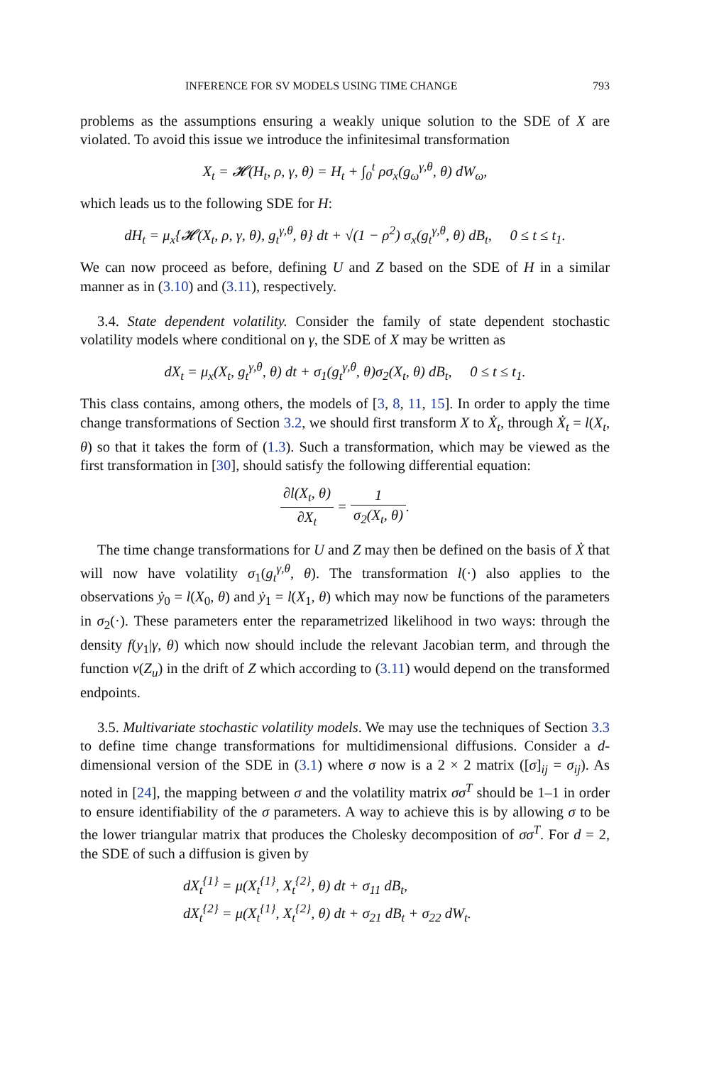INFERENCE FOR SV MODELS USING TIME CHANGE 793
problems as the assumptions ensuring a weakly unique solution to the SDE of X are violated. To avoid this issue we introduce the infinitesimal transformation
X<sub>t</sub> = 𝓗(H<sub>t</sub>, ρ, γ, θ) = H<sub>t</sub> + ∫<sub>0</sub><sup>t</sup> ρσ<sub>x</sub>(g<sub>ω</sub><sup>γ,θ</sup>, θ) dW<sub>ω</sub>,
which leads us to the following SDE for H:
dH<sub>t</sub> = μ<sub>x</sub>{𝓗(X<sub>t</sub>, ρ, γ, θ), g<sub>t</sub><sup>γ,θ</sup>, θ} dt + √(1 − ρ<sup>2</sup>) σ<sub>x</sub>(g<sub>t</sub><sup>γ,θ</sup>, θ) dB<sub>t</sub>, 0 ≤ t ≤ t<sub>1</sub>.
We can now proceed as before, defining U and Z based on the SDE of H in a similar manner as in (3.10) and (3.11), respectively.
3.4. State dependent volatility. Consider the family of state dependent stochastic volatility models where conditional on γ, the SDE of X may be written as
dX<sub>t</sub> = μ<sub>x</sub>(X<sub>t</sub>, g<sub>t</sub><sup>γ,θ</sup>, θ) dt + σ<sub>1</sub>(g<sub>t</sub><sup>γ,θ</sup>, θ)σ<sub>2</sub>(X<sub>t</sub>, θ) dB<sub>t</sub>, 0 ≤ t ≤ t<sub>1</sub>.
This class contains, among others, the models of [3, 8, 11, 15]. In order to apply the time change transformations of Section 3.2, we should first transform X to Ẋ<sub>t</sub>, through Ẋ<sub>t</sub> = l(X<sub>t</sub>, θ) so that it takes the form of (1.3). Such a transformation, which may be viewed as the first transformation in [30], should satisfy the following differential equation:
∂l(X<sub>t</sub>, θ) ∂X<sub>t</sub> = 1 σ<sub>2</sub>(X<sub>t</sub>, θ).
The time change transformations for U and Z may then be defined on the basis of Ẋ that will now have volatility σ<sub>1</sub>(g<sub>t</sub><sup>γ,θ</sup>, θ). The transformation l(·) also applies to the observations ẏ<sub>0</sub> = l(X<sub>0</sub>, θ) and ẏ<sub>1</sub> = l(X<sub>1</sub>, θ) which may now be functions of the parameters in σ<sub>2</sub>(·). These parameters enter the reparametrized likelihood in two ways: through the density f(y<sub>1</sub>|γ, θ) which now should include the relevant Jacobian term, and through the function ν(Z<sub>u</sub>) in the drift of Z which according to (3.11) would depend on the transformed endpoints.
3.5. Multivariate stochastic volatility models. We may use the techniques of Section 3.3 to define time change transformations for multidimensional diffusions. Consider a d-dimensional version of the SDE in (3.1) where σ now is a 2 × 2 matrix ([σ]<sub>ij</sub> = σ<sub>ij</sub>). As noted in [24], the mapping between σ and the volatility matrix σσ<sup>T</sup> should be 1–1 in order to ensure identifiability of the σ parameters. A way to achieve this is by allowing σ to be the lower triangular matrix that produces the Cholesky decomposition of σσ<sup>T</sup>. For d = 2, the SDE of such a diffusion is given by
dX<sub>t</sub><sup>{1}</sup> = μ(X<sub>t</sub><sup>{1}</sup>, X<sub>t</sub><sup>{2}</sup>, θ) dt + σ<sub>11</sub> dB<sub>t</sub>,
dX<sub>t</sub><sup>{2}</sup> = μ(X<sub>t</sub><sup>{1}</sup>, X<sub>t</sub><sup>{2}</sup>, θ) dt + σ<sub>21</sub> dB<sub>t</sub> + σ<sub>22</sub> dW<sub>t</sub>.